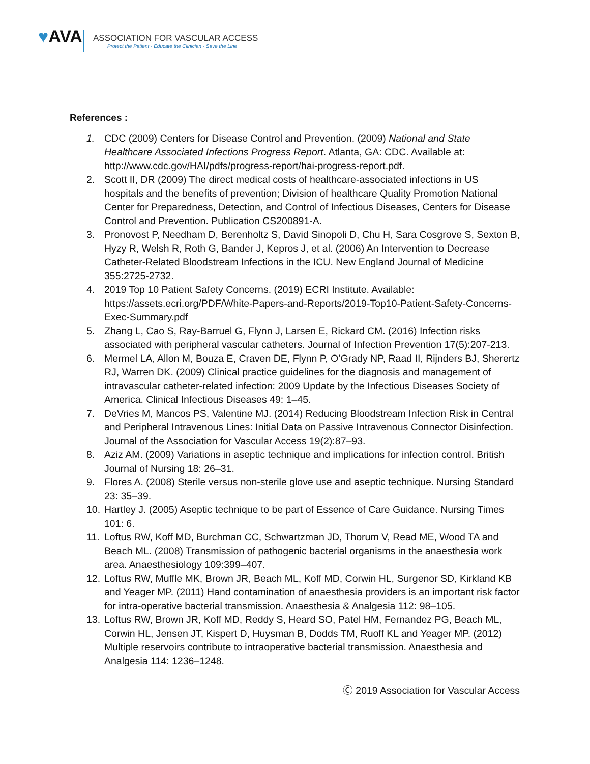♥AVA
ASSOCIATION FOR VASCULAR ACCESS
Protect the Patient · Educate the Clinician · Save the Line
References :
1. CDC (2009) Centers for Disease Control and Prevention. (2009) National and State Healthcare Associated Infections Progress Report. Atlanta, GA: CDC. Available at: http://www.cdc.gov/HAI/pdfs/progress-report/hai-progress-report.pdf.
2. Scott II, DR (2009) The direct medical costs of healthcare-associated infections in US hospitals and the benefits of prevention; Division of healthcare Quality Promotion National Center for Preparedness, Detection, and Control of Infectious Diseases, Centers for Disease Control and Prevention. Publication CS200891-A.
3. Pronovost P, Needham D, Berenholtz S, David Sinopoli D, Chu H, Sara Cosgrove S, Sexton B, Hyzy R, Welsh R, Roth G, Bander J, Kepros J, et al. (2006) An Intervention to Decrease Catheter-Related Bloodstream Infections in the ICU. New England Journal of Medicine 355:2725-2732.
4. 2019 Top 10 Patient Safety Concerns. (2019) ECRI Institute. Available: https://assets.ecri.org/PDF/White-Papers-and-Reports/2019-Top10-Patient-Safety-Concerns-Exec-Summary.pdf
5. Zhang L, Cao S, Ray-Barruel G, Flynn J, Larsen E, Rickard CM. (2016) Infection risks associated with peripheral vascular catheters. Journal of Infection Prevention 17(5):207-213.
6. Mermel LA, Allon M, Bouza E, Craven DE, Flynn P, O’Grady NP, Raad II, Rijnders BJ, Sherertz RJ, Warren DK. (2009) Clinical practice guidelines for the diagnosis and management of intravascular catheter-related infection: 2009 Update by the Infectious Diseases Society of America. Clinical Infectious Diseases 49: 1–45.
7. DeVries M, Mancos PS, Valentine MJ. (2014) Reducing Bloodstream Infection Risk in Central and Peripheral Intravenous Lines: Initial Data on Passive Intravenous Connector Disinfection. Journal of the Association for Vascular Access 19(2):87–93.
8. Aziz AM. (2009) Variations in aseptic technique and implications for infection control. British Journal of Nursing 18: 26–31.
9. Flores A. (2008) Sterile versus non-sterile glove use and aseptic technique. Nursing Standard 23: 35–39.
10. Hartley J. (2005) Aseptic technique to be part of Essence of Care Guidance. Nursing Times 101: 6.
11. Loftus RW, Koff MD, Burchman CC, Schwartzman JD, Thorum V, Read ME, Wood TA and Beach ML. (2008) Transmission of pathogenic bacterial organisms in the anaesthesia work area. Anaesthesiology 109:399–407.
12. Loftus RW, Muffle MK, Brown JR, Beach ML, Koff MD, Corwin HL, Surgenor SD, Kirkland KB and Yeager MP. (2011) Hand contamination of anaesthesia providers is an important risk factor for intra-operative bacterial transmission. Anaesthesia & Analgesia 112: 98–105.
13. Loftus RW, Brown JR, Koff MD, Reddy S, Heard SO, Patel HM, Fernandez PG, Beach ML, Corwin HL, Jensen JT, Kispert D, Huysman B, Dodds TM, Ruoff KL and Yeager MP. (2012) Multiple reservoirs contribute to intraoperative bacterial transmission. Anaesthesia and Analgesia 114: 1236–1248.
Ⓒ 2019 Association for Vascular Access